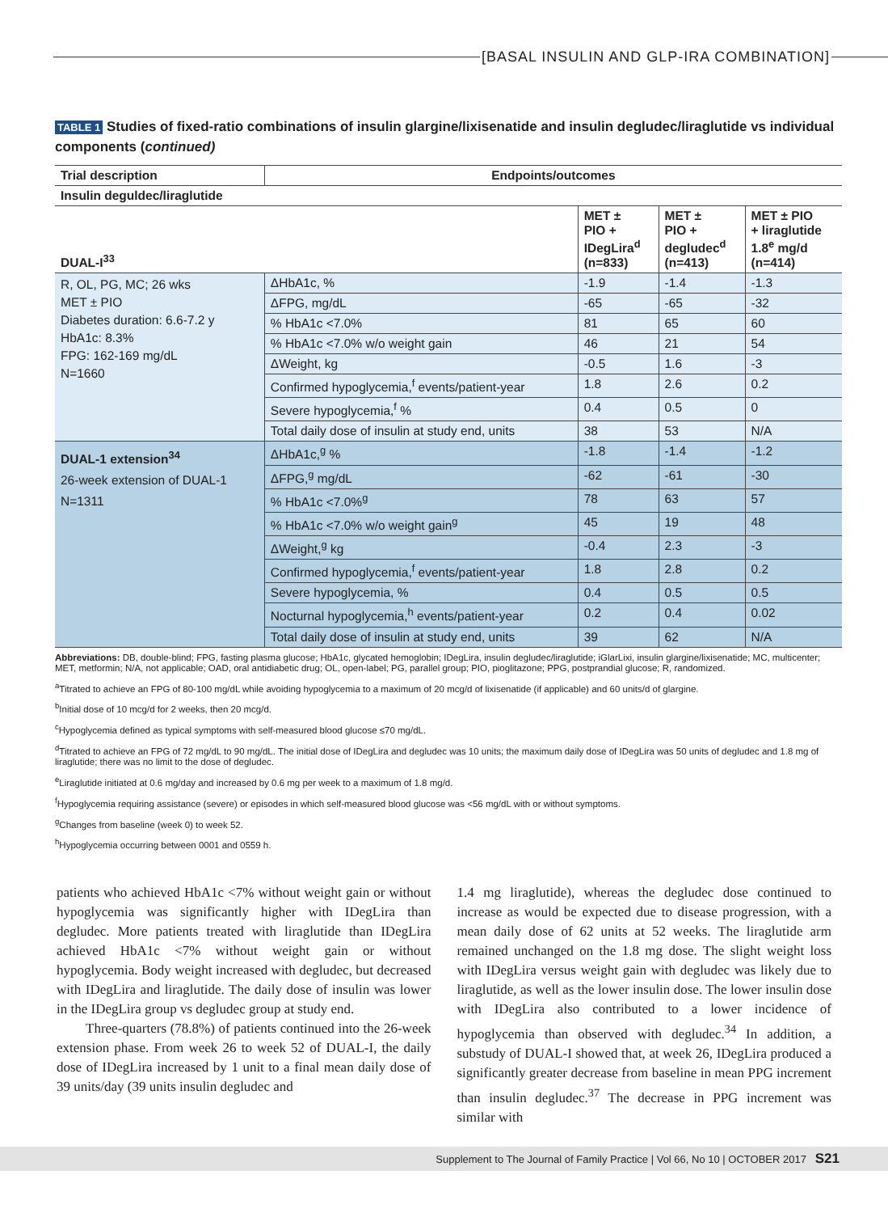[BASAL INSULIN AND GLP-IRA COMBINATION]
TABLE 1 Studies of fixed-ratio combinations of insulin glargine/lixisenatide and insulin degludec/liraglutide vs individual components (continued)
| Trial description | Endpoints/outcomes | | | |
| --- | --- | --- | --- | --- |
| Insulin deguldec/liraglutide | | | | |
| DUAL-I<sup>33</sup> | | MET ± PIO + IDegLira<sup>d</sup> (n=833) | MET ± PIO + degludec<sup>d</sup> (n=413) | MET ± PIO + liraglutide 1.8<sup>e</sup> mg/d (n=414) |
| R, OL, PG, MC; 26 wks MET ± PIO Diabetes duration: 6.6-7.2 y HbA1c: 8.3% FPG: 162-169 mg/dL N=1660 | ΔHbA1c, % | -1.9 | -1.4 | -1.3 |
| | ΔFPG, mg/dL | -65 | -65 | -32 |
| | % HbA1c <7.0% | 81 | 65 | 60 |
| | % HbA1c <7.0% w/o weight gain | 46 | 21 | 54 |
| | ΔWeight, kg | -0.5 | 1.6 | -3 |
| | Confirmed hypoglycemia,<sup>f</sup> events/patient-year | 1.8 | 2.6 | 0.2 |
| | Severe hypoglycemia,<sup>f</sup> % | 0.4 | 0.5 | 0 |
| | Total daily dose of insulin at study end, units | 38 | 53 | N/A |
| DUAL-1 extension<sup>34</sup> 26-week extension of DUAL-1 N=1311 | ΔHbA1c,<sup>g</sup> % | -1.8 | -1.4 | -1.2 |
| | ΔFPG,<sup>g</sup> mg/dL | -62 | -61 | -30 |
| | % HbA1c <7.0%<sup>g</sup> | 78 | 63 | 57 |
| | % HbA1c <7.0% w/o weight gain<sup>g</sup> | 45 | 19 | 48 |
| | ΔWeight,<sup>g</sup> kg | -0.4 | 2.3 | -3 |
| | Confirmed hypoglycemia,<sup>f</sup> events/patient-year | 1.8 | 2.8 | 0.2 |
| | Severe hypoglycemia, % | 0.4 | 0.5 | 0.5 |
| | Nocturnal hypoglycemia,<sup>h</sup> events/patient-year | 0.2 | 0.4 | 0.02 |
| | Total daily dose of insulin at study end, units | 39 | 62 | N/A |
Abbreviations: DB, double-blind; FPG, fasting plasma glucose; HbA1c, glycated hemoglobin; IDegLira, insulin degludec/liraglutide; iGlarLixi, insulin glargine/lixisenatide; MC, multicenter; MET, metformin; N/A, not applicable; OAD, oral antidiabetic drug; OL, open-label; PG, parallel group; PIO, pioglitazone; PPG, postprandial glucose; R, randomized.
<sup>a</sup> Titrated to achieve an FPG of 80-100 mg/dL while avoiding hypoglycemia to a maximum of 20 mcg/d of lixisenatide (if applicable) and 60 units/d of glargine.
<sup>b</sup> Initial dose of 10 mcg/d for 2 weeks, then 20 mcg/d.
<sup>c</sup> Hypoglycemia defined as typical symptoms with self-measured blood glucose ≤70 mg/dL.
<sup>d</sup> Titrated to achieve an FPG of 72 mg/dL to 90 mg/dL. The initial dose of IDegLira and degludec was 10 units; the maximum daily dose of IDegLira was 50 units of degludec and 1.8 mg of liraglutide; there was no limit to the dose of degludec.
<sup>e</sup> Liraglutide initiated at 0.6 mg/day and increased by 0.6 mg per week to a maximum of 1.8 mg/d.
<sup>f</sup> Hypoglycemia requiring assistance (severe) or episodes in which self-measured blood glucose was <56 mg/dL with or without symptoms.
<sup>g</sup> Changes from baseline (week 0) to week 52.
<sup>h</sup> Hypoglycemia occurring between 0001 and 0559 h.
patients who achieved HbA1c <7% without weight gain or without hypoglycemia was significantly higher with IDegLira than degludec. More patients treated with liraglutide than IDegLira achieved HbA1c <7% without weight gain or without hypoglycemia. Body weight increased with degludec, but decreased with IDegLira and liraglutide. The daily dose of insulin was lower in the IDegLira group vs degludec group at study end.
Three-quarters (78.8%) of patients continued into the 26-week extension phase. From week 26 to week 52 of DUAL-I, the daily dose of IDegLira increased by 1 unit to a final mean daily dose of 39 units/day (39 units insulin degludec and
1.4 mg liraglutide), whereas the degludec dose continued to increase as would be expected due to disease progression, with a mean daily dose of 62 units at 52 weeks. The liraglutide arm remained unchanged on the 1.8 mg dose. The slight weight loss with IDegLira versus weight gain with degludec was likely due to liraglutide, as well as the lower insulin dose. The lower insulin dose with IDegLira also contributed to a lower incidence of hypoglycemia than observed with degludec.<sup>34</sup> In addition, a substudy of DUAL-I showed that, at week 26, IDegLira produced a significantly greater decrease from baseline in mean PPG increment than insulin degludec.<sup>37</sup> The decrease in PPG increment was similar with
Supplement to The Journal of Family Practice | Vol 66, No 10 | OCTOBER 2017 S21